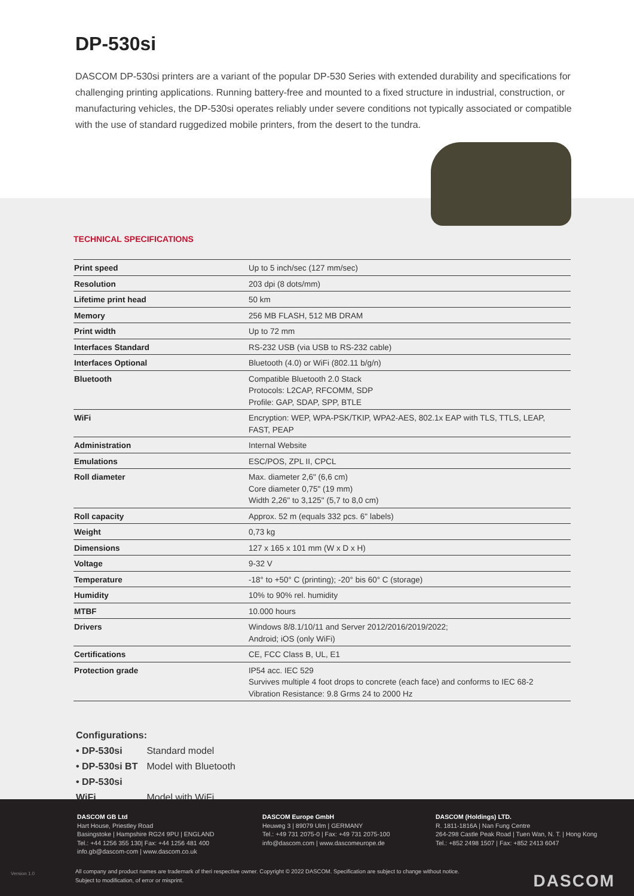DP-530si
DASCOM DP-530si printers are a variant of the popular DP-530 Series with extended durability and specifications for challenging printing applications. Running battery-free and mounted to a fixed structure in industrial, construction, or manufacturing vehicles, the DP-530si operates reliably under severe conditions not typically associated or compatible with the use of standard ruggedized mobile printers, from the desert to the tundra.
TECHNICAL SPECIFICATIONS
| Print speed | Up to 5 inch/sec (127 mm/sec) |
| Resolution | 203 dpi (8 dots/mm) |
| Lifetime print head | 50 km |
| Memory | 256 MB FLASH, 512 MB DRAM |
| Print width | Up to 72 mm |
| Interfaces Standard | RS-232 USB (via USB to RS-232 cable) |
| Interfaces Optional | Bluetooth (4.0) or WiFi (802.11 b/g/n) |
| Bluetooth | Compatible Bluetooth 2.0 Stack Protocols: L2CAP, RFCOMM, SDP Profile: GAP, SDAP, SPP, BTLE |
| WiFi | Encryption: WEP, WPA-PSK/TKIP, WPA2-AES, 802.1x EAP with TLS, TTLS, LEAP, FAST, PEAP |
| Administration | Internal Website |
| Emulations | ESC/POS, ZPL II, CPCL |
| Roll diameter | Max. diameter 2,6" (6,6 cm) Core diameter 0,75" (19 mm) Width 2,26" to 3,125" (5,7 to 8,0 cm) |
| Roll capacity | Approx. 52 m (equals 332 pcs. 6" labels) |
| Weight | 0,73 kg |
| Dimensions | 127 x 165 x 101 mm (W x D x H) |
| Voltage | 9-32 V |
| Temperature | -18° to +50° C (printing); -20° bis 60° C (storage) |
| Humidity | 10% to 90% rel. humidity |
| MTBF | 10.000 hours |
| Drivers | Windows 8/8.1/10/11 and Server 2012/2016/2019/2022; Android; iOS (only WiFi) |
| Certifications | CE, FCC Class B, UL, E1 |
| Protection grade | IP54 acc. IEC 529 Survives multiple 4 foot drops to concrete (each face) and conforms to IEC 68-2 Vibration Resistance: 9.8 Grms 24 to 2000 Hz |
Configurations:
• DP-530si Standard model
• DP-530si BT Model with Bluetooth
• DP-530si WiFi Model with WiFi
DASCOM GB Ltd
Hart House, Priestley Road
Basingstoke | Hampshire RG24 9PU | ENGLAND
Tel.: +44 1256 355 130| Fax: +44 1256 481 400
info.gb@dascom-com | www.dascom.co.uk
DASCOM Europe GmbH
Heuweg 3 | 89079 Ulm | GERMANY
Tel.: +49 731 2075-0 | Fax: +49 731 2075-100
info@dascom.com | www.dascomeurope.de
DASCOM (Holdings) LTD.
R. 1811-1816A | Nan Fung Centre
264-298 Castle Peak Road | Tuen Wan, N. T. | Hong Kong
Tel.: +852 2498 1507 | Fax: +852 2413 6047
All company and product names are trademark of theri respective owner. Copyright © 2022 DASCOM. Specification are subject to change without notice.
Subject to modification, of error or misprint.
DASCOM Version 1.0